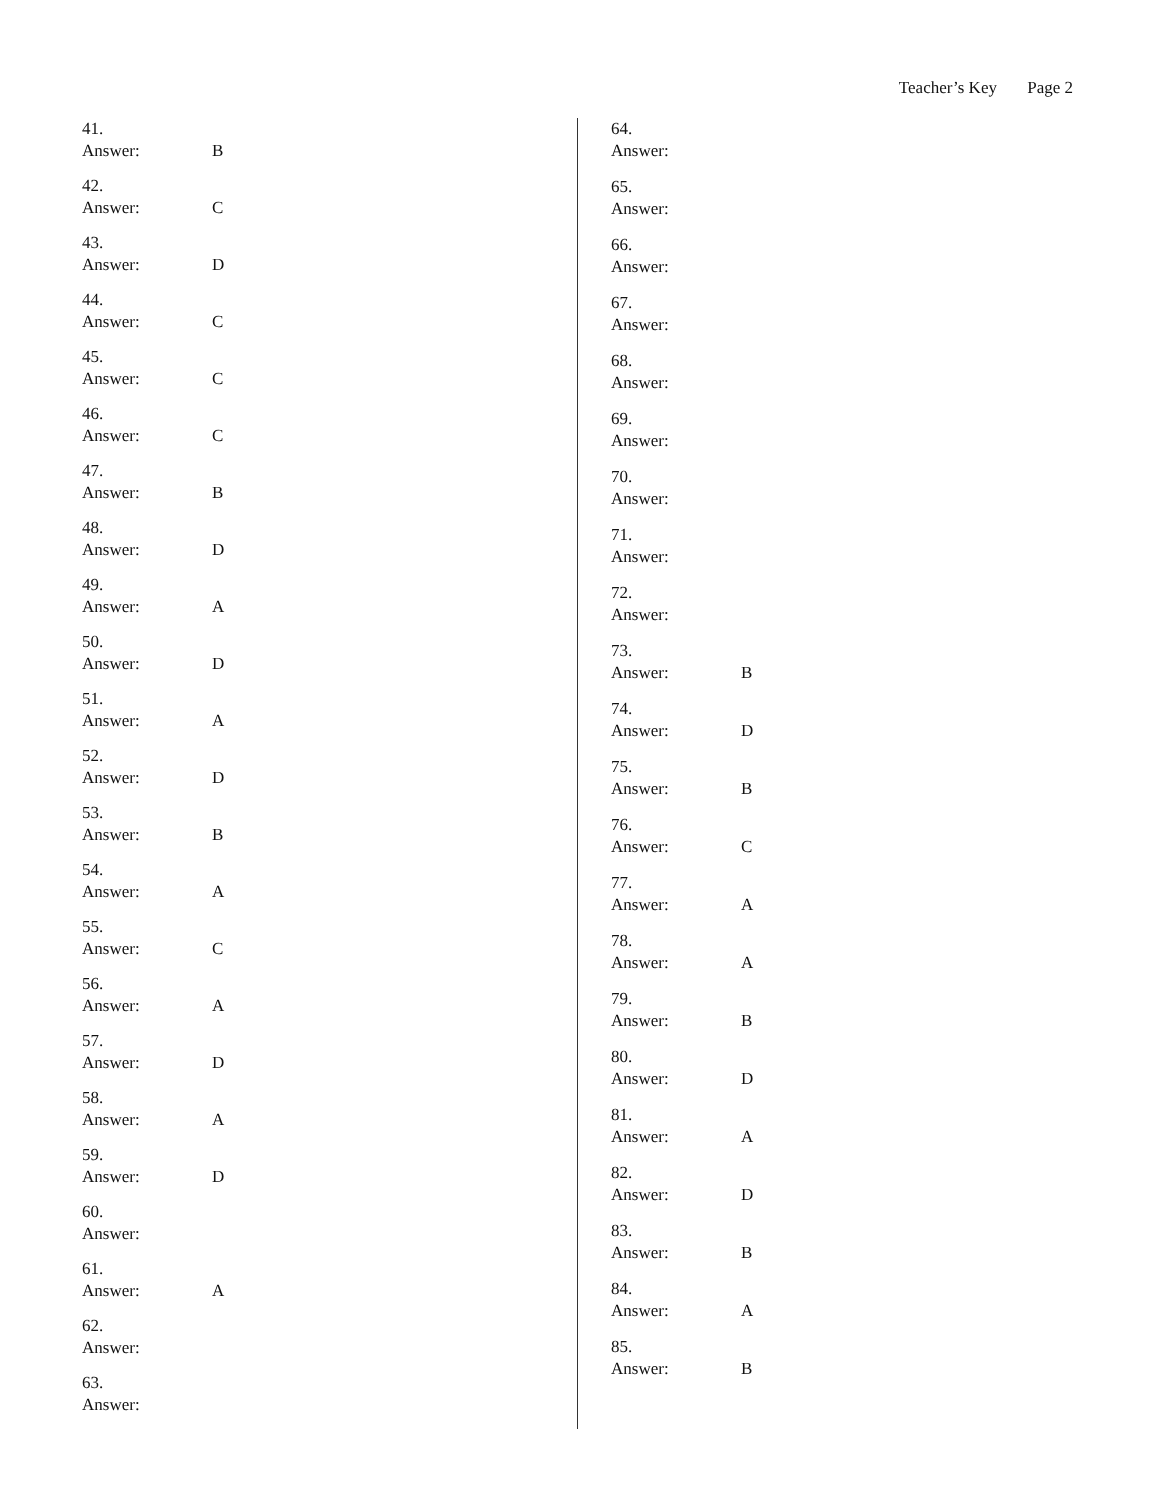Teacher’s Key Page 2
41.
Answer: B
42.
Answer: C
43.
Answer: D
44.
Answer: C
45.
Answer: C
46.
Answer: C
47.
Answer: B
48.
Answer: D
49.
Answer: A
50.
Answer: D
51.
Answer: A
52.
Answer: D
53.
Answer: B
54.
Answer: A
55.
Answer: C
56.
Answer: A
57.
Answer: D
58.
Answer: A
59.
Answer: D
60.
Answer:
61.
Answer: A
62.
Answer:
63.
Answer:
64.
Answer:
65.
Answer:
66.
Answer:
67.
Answer:
68.
Answer:
69.
Answer:
70.
Answer:
71.
Answer:
72.
Answer:
73.
Answer: B
74.
Answer: D
75.
Answer: B
76.
Answer: C
77.
Answer: A
78.
Answer: A
79.
Answer: B
80.
Answer: D
81.
Answer: A
82.
Answer: D
83.
Answer: B
84.
Answer: A
85.
Answer: B